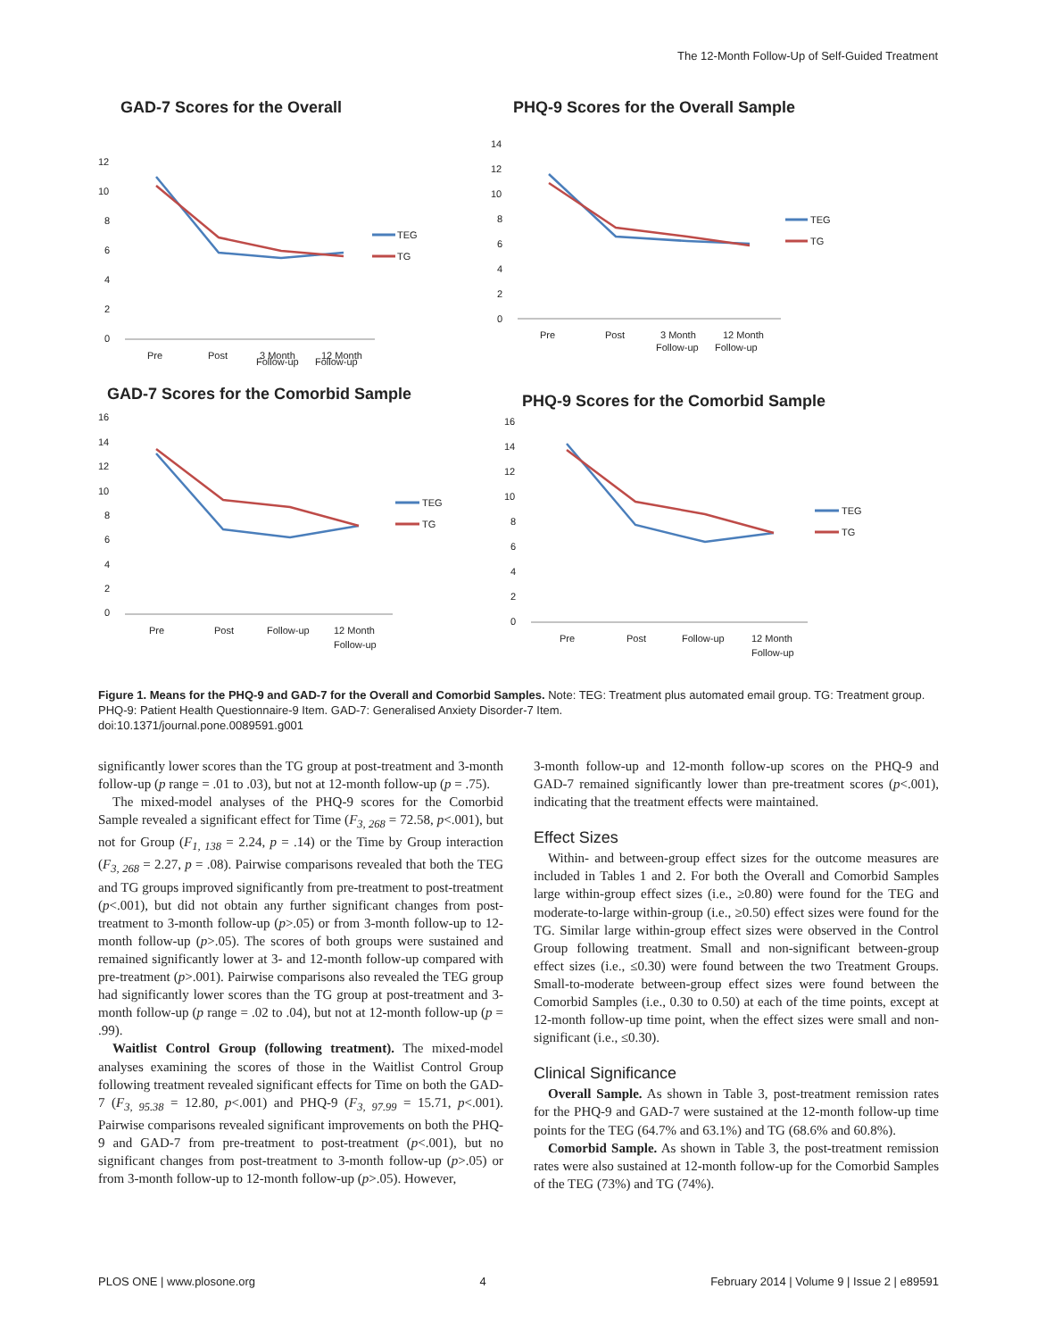The 12-Month Follow-Up of Self-Guided Treatment
GAD-7 Scores for the Overall
12
10
8
6
4
2
0
Pre
Post
3 Month
12 Month
TEG
TG
Follow-up Follow-up
PHQ-9 Scores for the Overall Sample
14
12
10
8
6
4
2
0
Pre
Post
3 Month
12 Month
TEG
TG
Follow-up Follow-up
GAD-7 Scores for the Comorbid Sample
16
14
12
10
8
6
4
2
0
Pre
Post
Follow-up
12 Month
Follow-up
TEG
TG
PHQ-9 Scores for the Comorbid Sample
16
14
12
10
8
6
4
2
0
Pre
Post
Follow-up
12 Month
Follow-up
TEG
TG
Figure 1. Means for the PHQ-9 and GAD-7 for the Overall and Comorbid Samples. Note: TEG: Treatment plus automated email group. TG: Treatment group. PHQ-9: Patient Health Questionnaire-9 Item. GAD-7: Generalised Anxiety Disorder-7 Item.
doi:10.1371/journal.pone.0089591.g001
significantly lower scores than the TG group at post-treatment and 3-month follow-up (p range = .01 to .03), but not at 12-month follow-up (p = .75).
The mixed-model analyses of the PHQ-9 scores for the Comorbid Sample revealed a significant effect for Time (F<sub>3, 268</sub> = 72.58, p<.001), but not for Group (F<sub>1, 138</sub> = 2.24, p = .14) or the Time by Group interaction (F<sub>3, 268</sub> = 2.27, p = .08). Pairwise comparisons revealed that both the TEG and TG groups improved significantly from pre-treatment to post-treatment (p<.001), but did not obtain any further significant changes from post-treatment to 3-month follow-up (p>.05) or from 3-month follow-up to 12-month follow-up (p>.05). The scores of both groups were sustained and remained significantly lower at 3- and 12-month follow-up compared with pre-treatment (p>.001). Pairwise comparisons also revealed the TEG group had significantly lower scores than the TG group at post-treatment and 3-month follow-up (p range = .02 to .04), but not at 12-month follow-up (p = .99).
Waitlist Control Group (following treatment). The mixed-model analyses examining the scores of those in the Waitlist Control Group following treatment revealed significant effects for Time on both the GAD-7 (F<sub>3, 95.38</sub> = 12.80, p<.001) and PHQ-9 (F<sub>3, 97.99</sub> = 15.71, p<.001). Pairwise comparisons revealed significant improvements on both the PHQ-9 and GAD-7 from pre-treatment to post-treatment (p<.001), but no significant changes from post-treatment to 3-month follow-up (p>.05) or from 3-month follow-up to 12-month follow-up (p>.05). However,
3-month follow-up and 12-month follow-up scores on the PHQ-9 and GAD-7 remained significantly lower than pre-treatment scores (p<.001), indicating that the treatment effects were maintained.
Effect Sizes
Within- and between-group effect sizes for the outcome measures are included in Tables 1 and 2. For both the Overall and Comorbid Samples large within-group effect sizes (i.e., ≥0.80) were found for the TEG and moderate-to-large within-group (i.e., ≥0.50) effect sizes were found for the TG. Similar large within-group effect sizes were observed in the Control Group following treatment. Small and non-significant between-group effect sizes (i.e., ≤0.30) were found between the two Treatment Groups. Small-to-moderate between-group effect sizes were found between the Comorbid Samples (i.e., 0.30 to 0.50) at each of the time points, except at 12-month follow-up time point, when the effect sizes were small and non-significant (i.e., ≤0.30).
Clinical Significance
Overall Sample. As shown in Table 3, post-treatment remission rates for the PHQ-9 and GAD-7 were sustained at the 12-month follow-up time points for the TEG (64.7% and 63.1%) and TG (68.6% and 60.8%).
Comorbid Sample. As shown in Table 3, the post-treatment remission rates were also sustained at 12-month follow-up for the Comorbid Samples of the TEG (73%) and TG (74%).
PLOS ONE | www.plosone.org 4 February 2014 | Volume 9 | Issue 2 | e89591